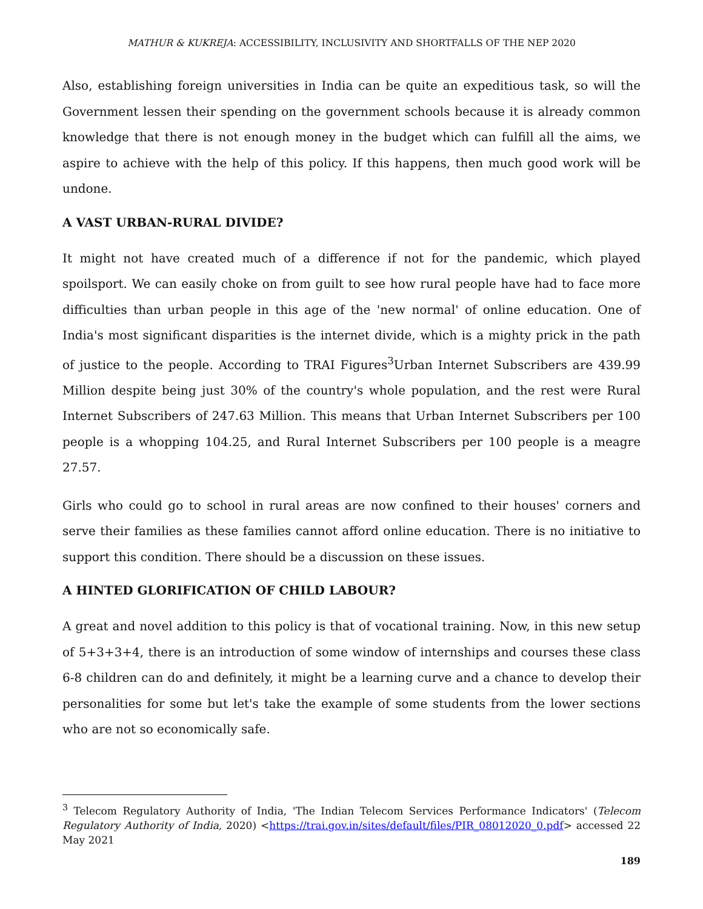MATHUR & KUKREJA: ACCESSIBILITY, INCLUSIVITY AND SHORTFALLS OF THE NEP 2020
Also, establishing foreign universities in India can be quite an expeditious task, so will the Government lessen their spending on the government schools because it is already common knowledge that there is not enough money in the budget which can fulfill all the aims, we aspire to achieve with the help of this policy. If this happens, then much good work will be undone.
A VAST URBAN-RURAL DIVIDE?
It might not have created much of a difference if not for the pandemic, which played spoilsport. We can easily choke on from guilt to see how rural people have had to face more difficulties than urban people in this age of the 'new normal' of online education. One of India's most significant disparities is the internet divide, which is a mighty prick in the path of justice to the people. According to TRAI Figures<sup>3</sup>Urban Internet Subscribers are 439.99 Million despite being just 30% of the country's whole population, and the rest were Rural Internet Subscribers of 247.63 Million. This means that Urban Internet Subscribers per 100 people is a whopping 104.25, and Rural Internet Subscribers per 100 people is a meagre 27.57.
Girls who could go to school in rural areas are now confined to their houses' corners and serve their families as these families cannot afford online education. There is no initiative to support this condition. There should be a discussion on these issues.
A HINTED GLORIFICATION OF CHILD LABOUR?
A great and novel addition to this policy is that of vocational training. Now, in this new setup of 5+3+3+4, there is an introduction of some window of internships and courses these class 6-8 children can do and definitely, it might be a learning curve and a chance to develop their personalities for some but let's take the example of some students from the lower sections who are not so economically safe.
<sup>3</sup> Telecom Regulatory Authority of India, 'The Indian Telecom Services Performance Indicators' (Telecom Regulatory Authority of India, 2020) <https://trai.gov.in/sites/default/files/PIR_08012020_0.pdf> accessed 22 May 2021
189